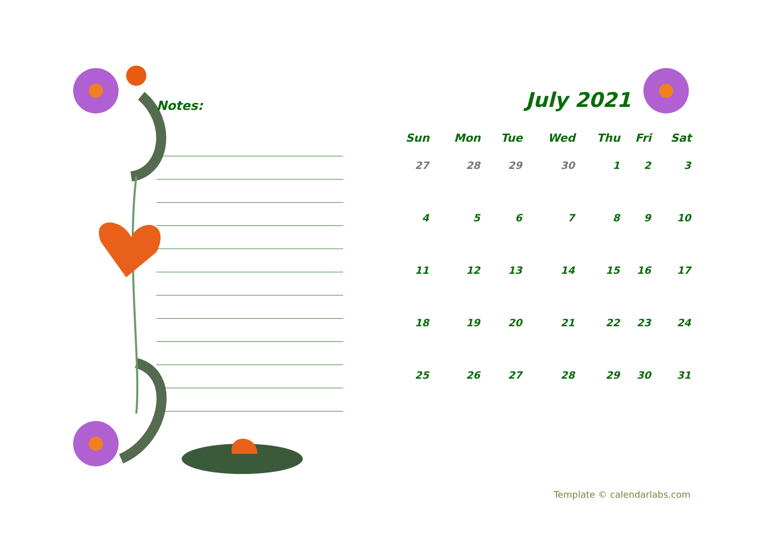Notes:
July 2021
| Sun | Mon | Tue | Wed | Thu | Fri | Sat |
| --- | --- | --- | --- | --- | --- | --- |
| 27 | 28 | 29 | 30 | 1 | 2 | 3 |
| 4 | 5 | 6 | 7 | 8 | 9 | 10 |
| 11 | 12 | 13 | 14 | 15 | 16 | 17 |
| 18 | 19 | 20 | 21 | 22 | 23 | 24 |
| 25 | 26 | 27 | 28 | 29 | 30 | 31 |
Template © calendarlabs.com